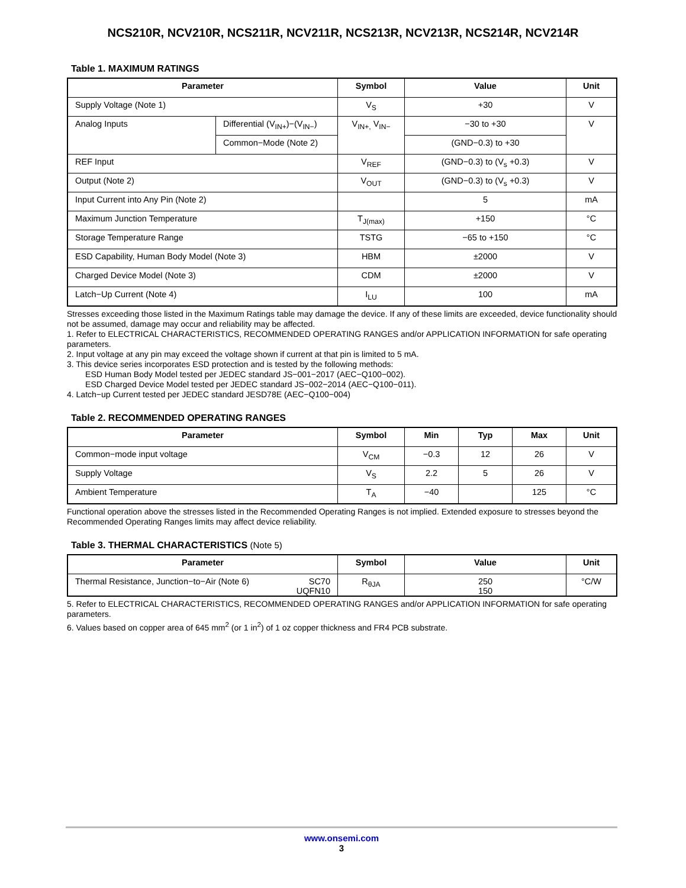NCS210R, NCV210R, NCS211R, NCV211R, NCS213R, NCV213R, NCS214R, NCV214R
Table 1. MAXIMUM RATINGS
| Parameter | | Symbol | Value | Unit |
| --- | --- | --- | --- | --- |
| Supply Voltage (Note 1) | | V<sub>S</sub> | +30 | V |
| Analog Inputs | Differential (V<sub>IN+</sub>)−(V<sub>IN−</sub>) | V<sub>IN+,</sub> V<sub>IN−</sub> | −30 to +30 | V |
| | Common−Mode (Note 2) | | (GND−0.3) to +30 | |
| REF Input | | V<sub>REF</sub> | (GND−0.3) to (V<sub>s</sub> +0.3) | V |
| Output (Note 2) | | V<sub>OUT</sub> | (GND−0.3) to (V<sub>s</sub> +0.3) | V |
| Input Current into Any Pin (Note 2) | | | 5 | mA |
| Maximum Junction Temperature | | T<sub>J(max)</sub> | +150 | °C |
| Storage Temperature Range | | TSTG | −65 to +150 | °C |
| ESD Capability, Human Body Model (Note 3) | | HBM | ±2000 | V |
| Charged Device Model (Note 3) | | CDM | ±2000 | V |
| Latch−Up Current (Note 4) | | I<sub>LU</sub> | 100 | mA |
Stresses exceeding those listed in the Maximum Ratings table may damage the device. If any of these limits are exceeded, device functionality should not be assumed, damage may occur and reliability may be affected.
1. Refer to ELECTRICAL CHARACTERISTICS, RECOMMENDED OPERATING RANGES and/or APPLICATION INFORMATION for safe operating parameters.
2. Input voltage at any pin may exceed the voltage shown if current at that pin is limited to 5 mA.
3. This device series incorporates ESD protection and is tested by the following methods:
ESD Human Body Model tested per JEDEC standard JS−001−2017 (AEC−Q100−002).
ESD Charged Device Model tested per JEDEC standard JS−002−2014 (AEC−Q100−011).
4. Latch−up Current tested per JEDEC standard JESD78E (AEC−Q100−004)
Table 2. RECOMMENDED OPERATING RANGES
| Parameter | Symbol | Min | Typ | Max | Unit |
| --- | --- | --- | --- | --- | --- |
| Common−mode input voltage | V<sub>CM</sub> | −0.3 | 12 | 26 | V |
| Supply Voltage | V<sub>S</sub> | 2.2 | 5 | 26 | V |
| Ambient Temperature | T<sub>A</sub> | −40 | | 125 | °C |
Functional operation above the stresses listed in the Recommended Operating Ranges is not implied. Extended exposure to stresses beyond the Recommended Operating Ranges limits may affect device reliability.
Table 3. THERMAL CHARACTERISTICS (Note 5)
| Parameter | | Symbol | Value | Unit |
| --- | --- | --- | --- | --- |
| Thermal Resistance, Junction−to−Air (Note 6) | SC70 UQFN10 | R<sub>θJA</sub> | 250 150 | °C/W |
5. Refer to ELECTRICAL CHARACTERISTICS, RECOMMENDED OPERATING RANGES and/or APPLICATION INFORMATION for safe operating parameters.
6. Values based on copper area of 645 mm<sup>2</sup> (or 1 in<sup>2</sup>) of 1 oz copper thickness and FR4 PCB substrate.
www.onsemi.com
3